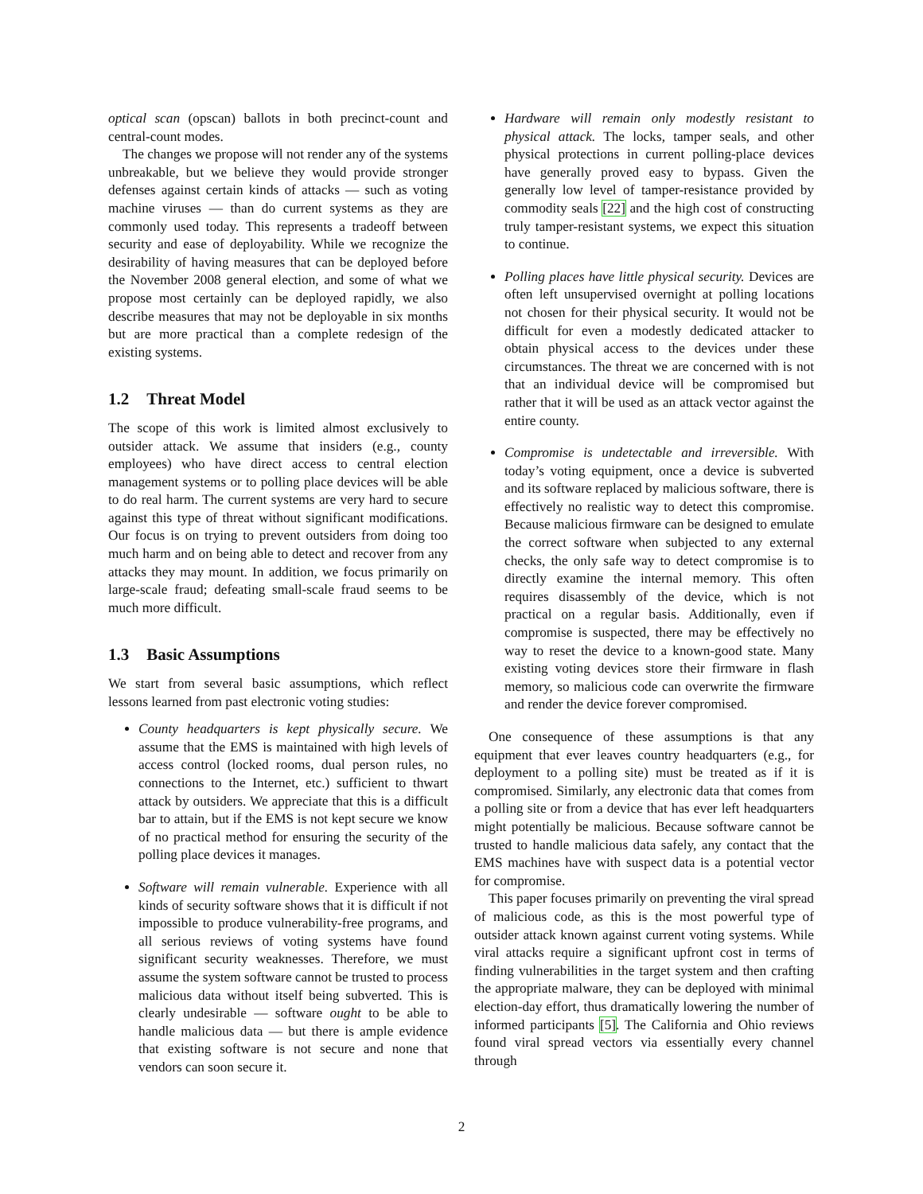optical scan (opscan) ballots in both precinct-count and central-count modes.
The changes we propose will not render any of the systems unbreakable, but we believe they would provide stronger defenses against certain kinds of attacks — such as voting machine viruses — than do current systems as they are commonly used today. This represents a tradeoff between security and ease of deployability. While we recognize the desirability of having measures that can be deployed before the November 2008 general election, and some of what we propose most certainly can be deployed rapidly, we also describe measures that may not be deployable in six months but are more practical than a complete redesign of the existing systems.
1.2 Threat Model
The scope of this work is limited almost exclusively to outsider attack. We assume that insiders (e.g., county employees) who have direct access to central election management systems or to polling place devices will be able to do real harm. The current systems are very hard to secure against this type of threat without significant modifications. Our focus is on trying to prevent outsiders from doing too much harm and on being able to detect and recover from any attacks they may mount. In addition, we focus primarily on large-scale fraud; defeating small-scale fraud seems to be much more difficult.
1.3 Basic Assumptions
We start from several basic assumptions, which reflect lessons learned from past electronic voting studies:
County headquarters is kept physically secure. We assume that the EMS is maintained with high levels of access control (locked rooms, dual person rules, no connections to the Internet, etc.) sufficient to thwart attack by outsiders. We appreciate that this is a difficult bar to attain, but if the EMS is not kept secure we know of no practical method for ensuring the security of the polling place devices it manages.
Software will remain vulnerable. Experience with all kinds of security software shows that it is difficult if not impossible to produce vulnerability-free programs, and all serious reviews of voting systems have found significant security weaknesses. Therefore, we must assume the system software cannot be trusted to process malicious data without itself being subverted. This is clearly undesirable — software ought to be able to handle malicious data — but there is ample evidence that existing software is not secure and none that vendors can soon secure it.
Hardware will remain only modestly resistant to physical attack. The locks, tamper seals, and other physical protections in current polling-place devices have generally proved easy to bypass. Given the generally low level of tamper-resistance provided by commodity seals [22] and the high cost of constructing truly tamper-resistant systems, we expect this situation to continue.
Polling places have little physical security. Devices are often left unsupervised overnight at polling locations not chosen for their physical security. It would not be difficult for even a modestly dedicated attacker to obtain physical access to the devices under these circumstances. The threat we are concerned with is not that an individual device will be compromised but rather that it will be used as an attack vector against the entire county.
Compromise is undetectable and irreversible. With today’s voting equipment, once a device is subverted and its software replaced by malicious software, there is effectively no realistic way to detect this compromise. Because malicious firmware can be designed to emulate the correct software when subjected to any external checks, the only safe way to detect compromise is to directly examine the internal memory. This often requires disassembly of the device, which is not practical on a regular basis. Additionally, even if compromise is suspected, there may be effectively no way to reset the device to a known-good state. Many existing voting devices store their firmware in flash memory, so malicious code can overwrite the firmware and render the device forever compromised.
One consequence of these assumptions is that any equipment that ever leaves country headquarters (e.g., for deployment to a polling site) must be treated as if it is compromised. Similarly, any electronic data that comes from a polling site or from a device that has ever left headquarters might potentially be malicious. Because software cannot be trusted to handle malicious data safely, any contact that the EMS machines have with suspect data is a potential vector for compromise.
This paper focuses primarily on preventing the viral spread of malicious code, as this is the most powerful type of outsider attack known against current voting systems. While viral attacks require a significant upfront cost in terms of finding vulnerabilities in the target system and then crafting the appropriate malware, they can be deployed with minimal election-day effort, thus dramatically lowering the number of informed participants [5]. The California and Ohio reviews found viral spread vectors via essentially every channel through
2